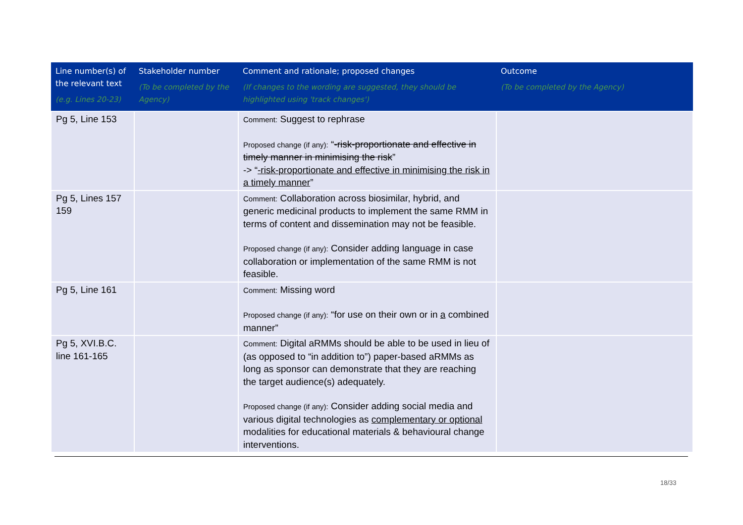| Line number(s) of the relevant text (e.g. Lines 20-23) | Stakeholder number (To be completed by the Agency) | Comment and rationale; proposed changes (If changes to the wording are suggested, they should be highlighted using 'track changes') | Outcome (To be completed by the Agency) |
| --- | --- | --- | --- |
| Pg 5, Line 153 | | Comment: Suggest to rephrase Proposed change (if any): “ -risk-proportionate and effective in timely manner in minimising the risk ” -> “ -risk-proportionate and effective in minimising the risk in a timely manner ” | |
| Pg 5, Lines 157 159 | | Comment: Collaboration across biosimilar, hybrid, and generic medicinal products to implement the same RMM in terms of content and dissemination may not be feasible. Proposed change (if any): Consider adding language in case collaboration or implementation of the same RMM is not feasible. | |
| Pg 5, Line 161 | | Comment: Missing word Proposed change (if any): “for use on their own or in a combined manner” | |
| Pg 5, XVI.B.C. line 161-165 | | Comment: Digital aRMMs should be able to be used in lieu of (as opposed to “in addition to”) paper-based aRMMs as long as sponsor can demonstrate that they are reaching the target audience(s) adequately. Proposed change (if any): Consider adding social media and various digital technologies as complementary or optional modalities for educational materials & behavioural change interventions. | |
18/33